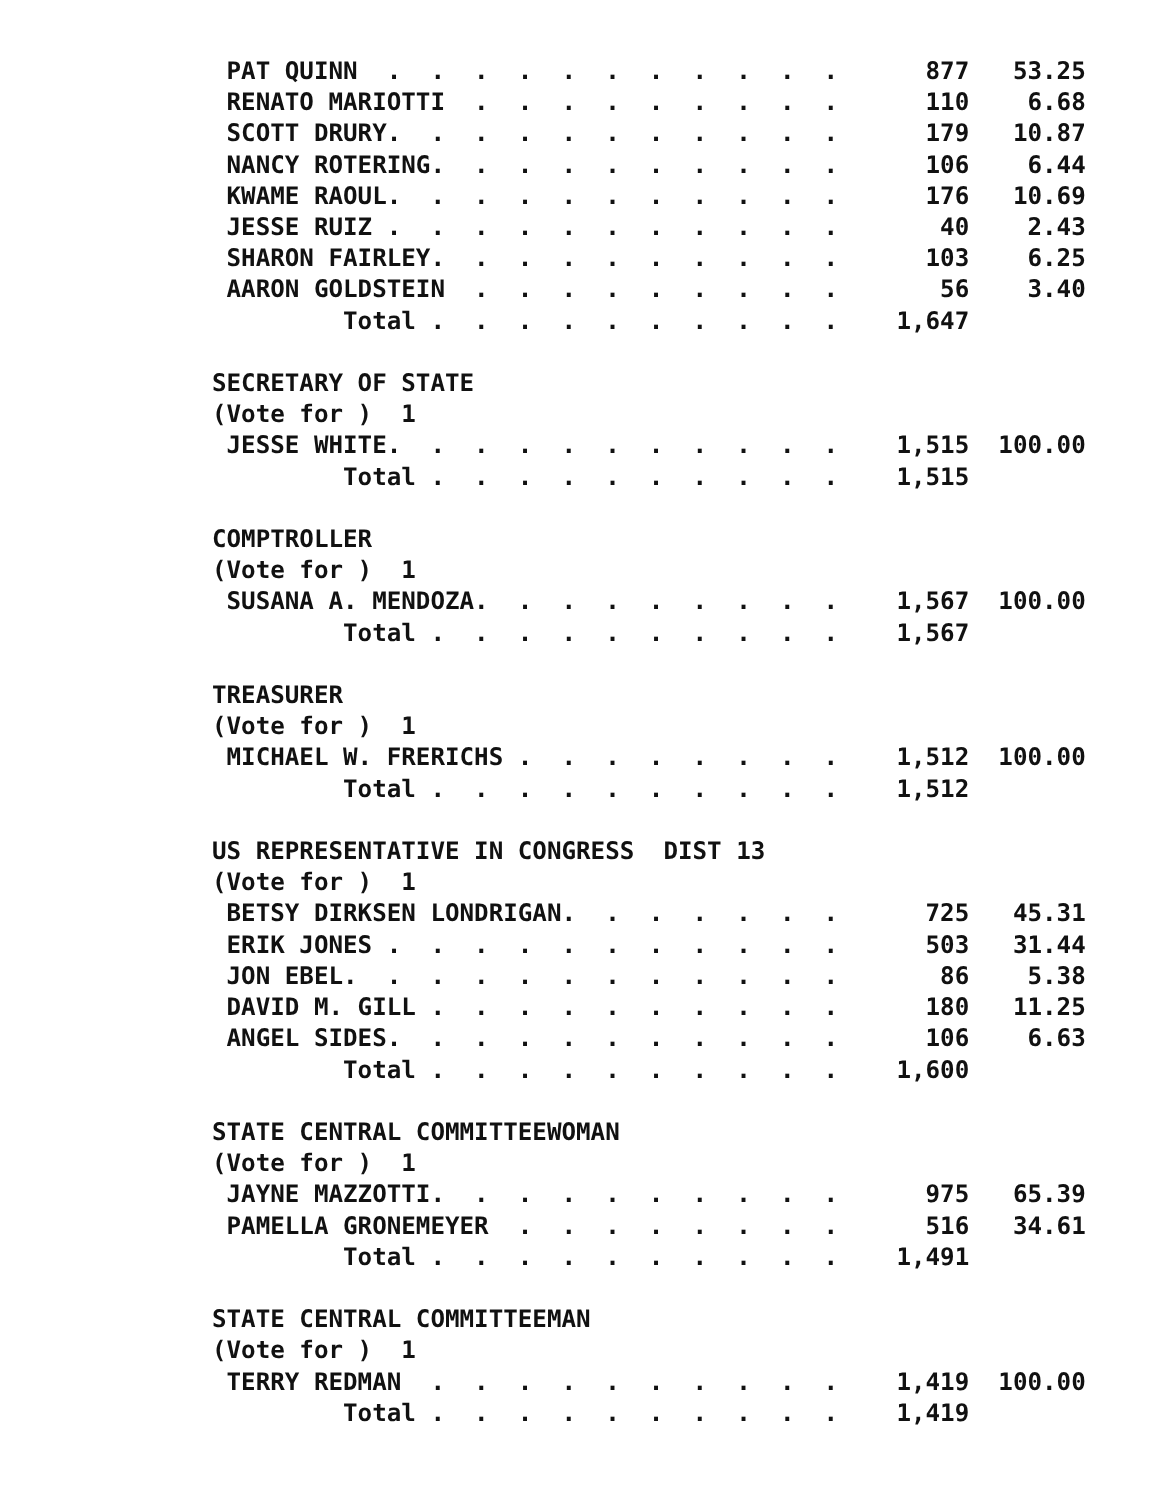PAT QUINN  .  .  .  .  .  .  .  .  .  .  .      877   53.25
 RENATO MARIOTTI  .  .  .  .  .  .  .  .  .      110    6.68
 SCOTT DRURY.  .  .  .  .  .  .  .  .  .  .      179   10.87
 NANCY ROTERING.  .  .  .  .  .  .  .  .  .      106    6.44
 KWAME RAOUL.  .  .  .  .  .  .  .  .  .  .      176   10.69
 JESSE RUIZ .  .  .  .  .  .  .  .  .  .  .       40    2.43
 SHARON FAIRLEY.  .  .  .  .  .  .  .  .  .      103    6.25
 AARON GOLDSTEIN  .  .  .  .  .  .  .  .  .       56    3.40
         Total .  .  .  .  .  .  .  .  .  .    1,647

SECRETARY OF STATE
(Vote for )  1
 JESSE WHITE.  .  .  .  .  .  .  .  .  .  .    1,515  100.00
         Total .  .  .  .  .  .  .  .  .  .    1,515

COMPTROLLER
(Vote for )  1
 SUSANA A. MENDOZA.  .  .  .  .  .  .  .  .    1,567  100.00
         Total .  .  .  .  .  .  .  .  .  .    1,567

TREASURER
(Vote for )  1
 MICHAEL W. FRERICHS .  .  .  .  .  .  .  .    1,512  100.00
         Total .  .  .  .  .  .  .  .  .  .    1,512

US REPRESENTATIVE IN CONGRESS  DIST 13
(Vote for )  1
 BETSY DIRKSEN LONDRIGAN.  .  .  .  .  .  .      725   45.31
 ERIK JONES .  .  .  .  .  .  .  .  .  .  .      503   31.44
 JON EBEL.  .  .  .  .  .  .  .  .  .  .  .       86    5.38
 DAVID M. GILL .  .  .  .  .  .  .  .  .  .      180   11.25
 ANGEL SIDES.  .  .  .  .  .  .  .  .  .  .      106    6.63
         Total .  .  .  .  .  .  .  .  .  .    1,600

STATE CENTRAL COMMITTEEWOMAN
(Vote for )  1
 JAYNE MAZZOTTI.  .  .  .  .  .  .  .  .  .      975   65.39
 PAMELLA GRONEMEYER  .  .  .  .  .  .  .  .      516   34.61
         Total .  .  .  .  .  .  .  .  .  .    1,491

STATE CENTRAL COMMITTEEMAN
(Vote for )  1
 TERRY REDMAN  .  .  .  .  .  .  .  .  .  .    1,419  100.00
         Total .  .  .  .  .  .  .  .  .  .    1,419